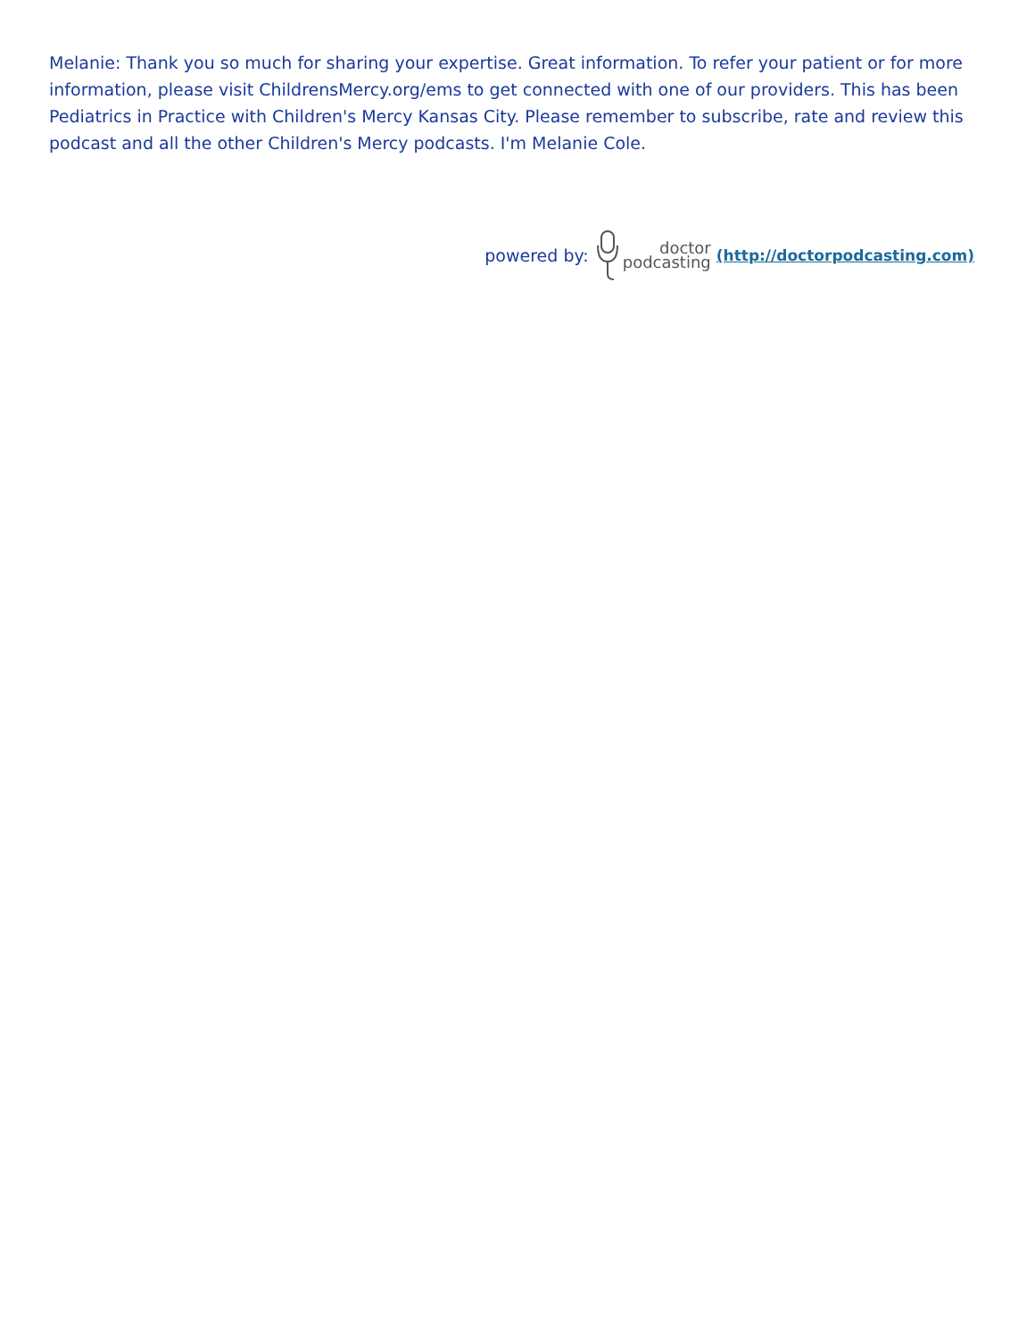Melanie: Thank you so much for sharing your expertise. Great information. To refer your patient or for more information, please visit ChildrensMercy.org/ems to get connected with one of our providers. This has been Pediatrics in Practice with Children's Mercy Kansas City. Please remember to subscribe, rate and review this podcast and all the other Children's Mercy podcasts. I'm Melanie Cole.
powered by: doctor
podcasting (http://doctorpodcasting.com)